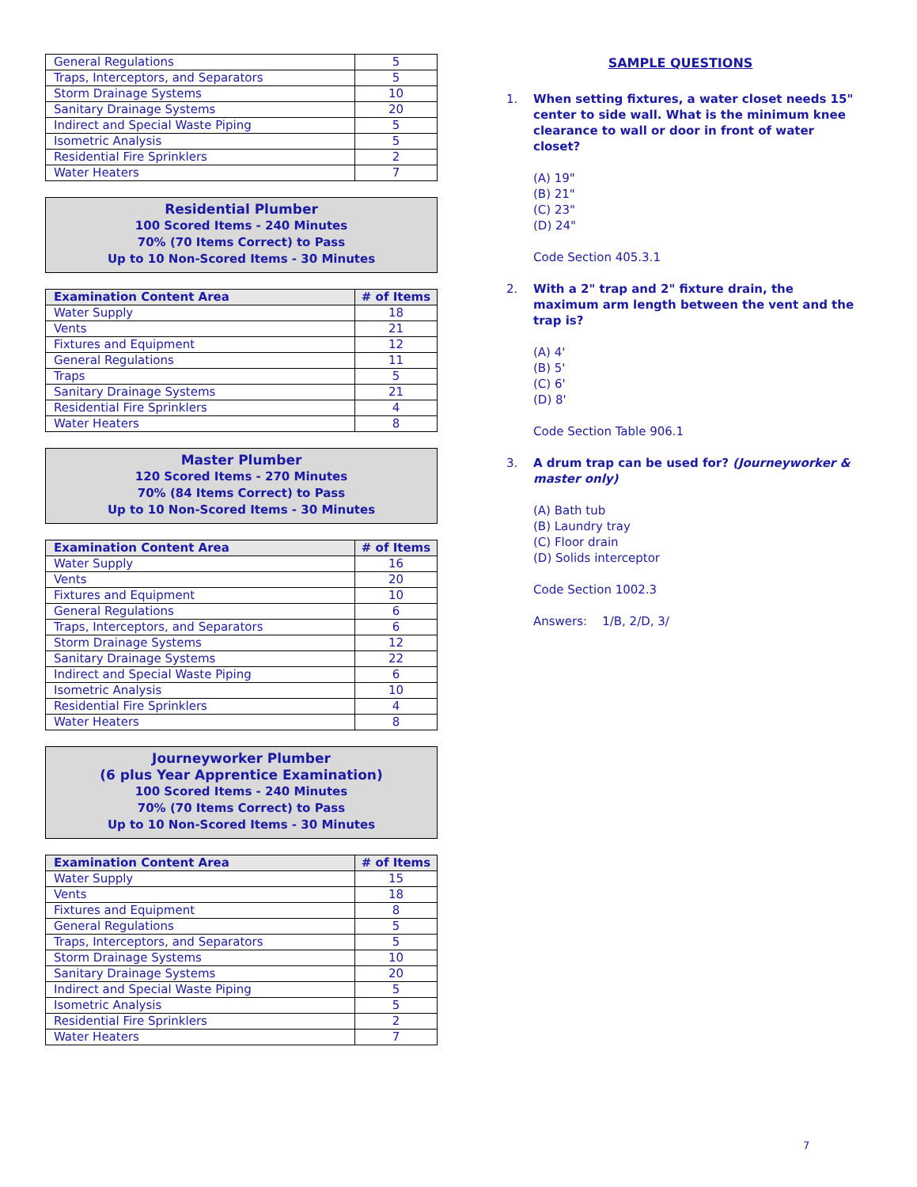| General Regulations | 5 |
| Traps, Interceptors, and Separators | 5 |
| Storm Drainage Systems | 10 |
| Sanitary Drainage Systems | 20 |
| Indirect and Special Waste Piping | 5 |
| Isometric Analysis | 5 |
| Residential Fire Sprinklers | 2 |
| Water Heaters | 7 |
Residential Plumber
100 Scored Items - 240 Minutes
70% (70 Items Correct) to Pass
Up to 10 Non-Scored Items - 30 Minutes
| Examination Content Area | # of Items |
| --- | --- |
| Water Supply | 18 |
| Vents | 21 |
| Fixtures and Equipment | 12 |
| General Regulations | 11 |
| Traps | 5 |
| Sanitary Drainage Systems | 21 |
| Residential Fire Sprinklers | 4 |
| Water Heaters | 8 |
Master Plumber
120 Scored Items - 270 Minutes
70% (84 Items Correct) to Pass
Up to 10 Non-Scored Items - 30 Minutes
| Examination Content Area | # of Items |
| --- | --- |
| Water Supply | 16 |
| Vents | 20 |
| Fixtures and Equipment | 10 |
| General Regulations | 6 |
| Traps, Interceptors, and Separators | 6 |
| Storm Drainage Systems | 12 |
| Sanitary Drainage Systems | 22 |
| Indirect and Special Waste Piping | 6 |
| Isometric Analysis | 10 |
| Residential Fire Sprinklers | 4 |
| Water Heaters | 8 |
Journeyworker Plumber
(6 plus Year Apprentice Examination)
100 Scored Items - 240 Minutes
70% (70 Items Correct) to Pass
Up to 10 Non-Scored Items - 30 Minutes
| Examination Content Area | # of Items |
| --- | --- |
| Water Supply | 15 |
| Vents | 18 |
| Fixtures and Equipment | 8 |
| General Regulations | 5 |
| Traps, Interceptors, and Separators | 5 |
| Storm Drainage Systems | 10 |
| Sanitary Drainage Systems | 20 |
| Indirect and Special Waste Piping | 5 |
| Isometric Analysis | 5 |
| Residential Fire Sprinklers | 2 |
| Water Heaters | 7 |
SAMPLE QUESTIONS
1. When setting fixtures, a water closet needs 15" center to side wall. What is the minimum knee clearance to wall or door in front of water closet?
(A) 19"
(B) 21"
(C) 23"
(D) 24"
Code Section 405.3.1
2. With a 2" trap and 2" fixture drain, the maximum arm length between the vent and the trap is?
(A) 4'
(B) 5'
(C) 6'
(D) 8'
Code Section Table 906.1
3. A drum trap can be used for? (Journeyworker & master only)
(A) Bath tub
(B) Laundry tray
(C) Floor drain
(D) Solids interceptor
Code Section 1002.3
Answers: 1/B, 2/D, 3/
7